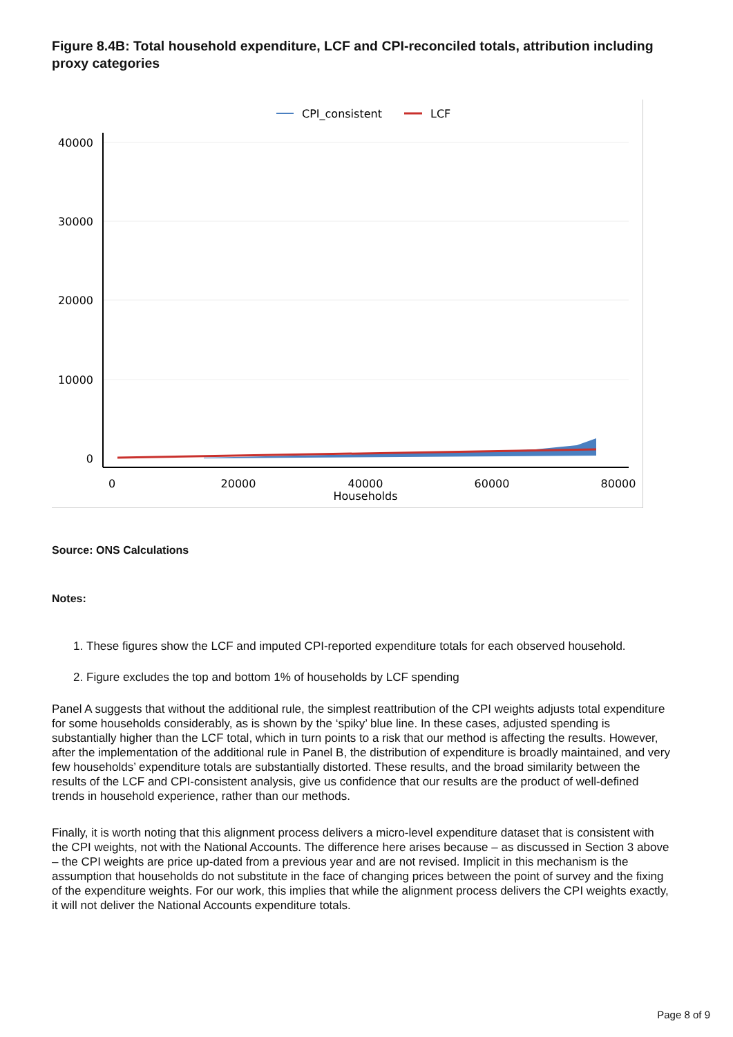Figure 8.4B: Total household expenditure, LCF and CPI-reconciled totals, attribution including proxy categories
CPI_consistent
LCF
40000
30000
20000
10000
0
0
20000
40000
60000
80000
Households
Source: ONS Calculations
Notes:
1. These figures show the LCF and imputed CPI-reported expenditure totals for each observed household.
2. Figure excludes the top and bottom 1% of households by LCF spending
Panel A suggests that without the additional rule, the simplest reattribution of the CPI weights adjusts total expenditure for some households considerably, as is shown by the ‘spiky’ blue line. In these cases, adjusted spending is substantially higher than the LCF total, which in turn points to a risk that our method is affecting the results. However, after the implementation of the additional rule in Panel B, the distribution of expenditure is broadly maintained, and very few households’ expenditure totals are substantially distorted. These results, and the broad similarity between the results of the LCF and CPI-consistent analysis, give us confidence that our results are the product of well-defined trends in household experience, rather than our methods.
Finally, it is worth noting that this alignment process delivers a micro-level expenditure dataset that is consistent with the CPI weights, not with the National Accounts. The difference here arises because – as discussed in Section 3 above – the CPI weights are price up-dated from a previous year and are not revised. Implicit in this mechanism is the assumption that households do not substitute in the face of changing prices between the point of survey and the fixing of the expenditure weights. For our work, this implies that while the alignment process delivers the CPI weights exactly, it will not deliver the National Accounts expenditure totals.
Page 8 of 9